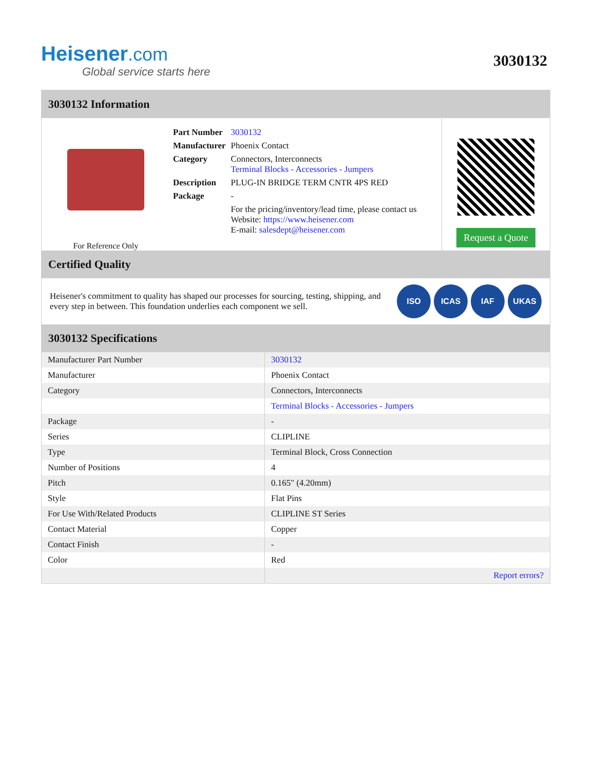Heisener.com
Global service starts here
3030132
3030132 Information
For Reference Only
| Part Number | 3030132 |
| Manufacturer | Phoenix Contact |
| Category | Connectors, Interconnects Terminal Blocks - Accessories - Jumpers |
| Description | PLUG-IN BRIDGE TERM CNTR 4PS RED |
| Package | - |
| | For the pricing/inventory/lead time, please contact us Website: https://www.heisener.com E-mail: salesdept@heisener.com |
Request a Quote
Certified Quality
Heisener's commitment to quality has shaped our processes for sourcing, testing, shipping, and every step in between. This foundation underlies each component we sell.
ISO ICAS IAF UKAS
3030132 Specifications
| Manufacturer Part Number | 3030132 |
| Manufacturer | Phoenix Contact |
| Category | Connectors, Interconnects |
| | Terminal Blocks - Accessories - Jumpers |
| Package | - |
| Series | CLIPLINE |
| Type | Terminal Block, Cross Connection |
| Number of Positions | 4 |
| Pitch | 0.165" (4.20mm) |
| Style | Flat Pins |
| For Use With/Related Products | CLIPLINE ST Series |
| Contact Material | Copper |
| Contact Finish | - |
| Color | Red |
| | Report errors? |